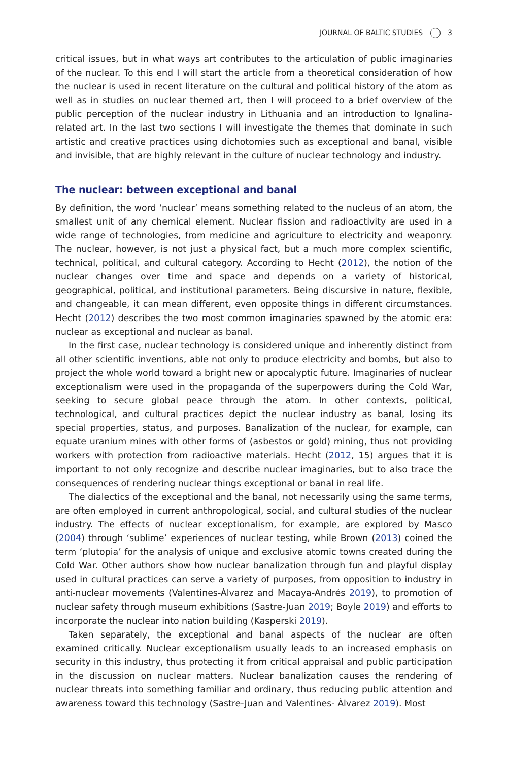JOURNAL OF BALTIC STUDIES 3
critical issues, but in what ways art contributes to the articulation of public imaginaries of the nuclear. To this end I will start the article from a theoretical consideration of how the nuclear is used in recent literature on the cultural and political history of the atom as well as in studies on nuclear themed art, then I will proceed to a brief overview of the public perception of the nuclear industry in Lithuania and an introduction to Ignalina-related art. In the last two sections I will investigate the themes that dominate in such artistic and creative practices using dichotomies such as exceptional and banal, visible and invisible, that are highly relevant in the culture of nuclear technology and industry.
The nuclear: between exceptional and banal
By definition, the word ‘nuclear’ means something related to the nucleus of an atom, the smallest unit of any chemical element. Nuclear fission and radioactivity are used in a wide range of technologies, from medicine and agriculture to electricity and weaponry. The nuclear, however, is not just a physical fact, but a much more complex scientific, technical, political, and cultural category. According to Hecht (2012), the notion of the nuclear changes over time and space and depends on a variety of historical, geographical, political, and institutional parameters. Being discursive in nature, flexible, and changeable, it can mean different, even opposite things in different circumstances. Hecht (2012) describes the two most common imaginaries spawned by the atomic era: nuclear as exceptional and nuclear as banal.
In the first case, nuclear technology is considered unique and inherently distinct from all other scientific inventions, able not only to produce electricity and bombs, but also to project the whole world toward a bright new or apocalyptic future. Imaginaries of nuclear exceptionalism were used in the propaganda of the superpowers during the Cold War, seeking to secure global peace through the atom. In other contexts, political, technological, and cultural practices depict the nuclear industry as banal, losing its special properties, status, and purposes. Banalization of the nuclear, for example, can equate uranium mines with other forms of (asbestos or gold) mining, thus not providing workers with protection from radioactive materials. Hecht (2012, 15) argues that it is important to not only recognize and describe nuclear imaginaries, but to also trace the consequences of rendering nuclear things exceptional or banal in real life.
The dialectics of the exceptional and the banal, not necessarily using the same terms, are often employed in current anthropological, social, and cultural studies of the nuclear industry. The effects of nuclear exceptionalism, for example, are explored by Masco (2004) through ‘sublime’ experiences of nuclear testing, while Brown (2013) coined the term ‘plutopia’ for the analysis of unique and exclusive atomic towns created during the Cold War. Other authors show how nuclear banalization through fun and playful display used in cultural practices can serve a variety of purposes, from opposition to industry in anti-nuclear movements (Valentines-Álvarez and Macaya-Andrés 2019), to promotion of nuclear safety through museum exhibitions (Sastre-Juan 2019; Boyle 2019) and efforts to incorporate the nuclear into nation building (Kasperski 2019).
Taken separately, the exceptional and banal aspects of the nuclear are often examined critically. Nuclear exceptionalism usually leads to an increased emphasis on security in this industry, thus protecting it from critical appraisal and public participation in the discussion on nuclear matters. Nuclear banalization causes the rendering of nuclear threats into something familiar and ordinary, thus reducing public attention and awareness toward this technology (Sastre-Juan and Valentines- Álvarez 2019). Most